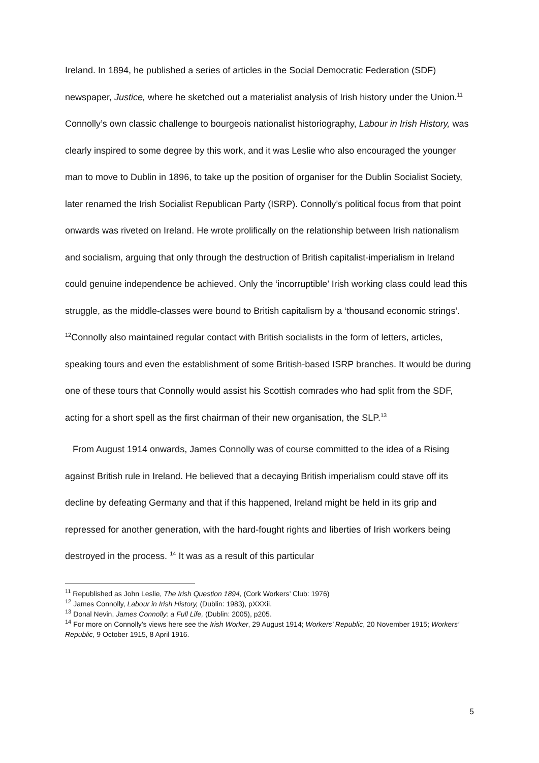Ireland. In 1894, he published a series of articles in the Social Democratic Federation (SDF) newspaper, Justice, where he sketched out a materialist analysis of Irish history under the Union.<sup>11</sup> Connolly’s own classic challenge to bourgeois nationalist historiography, Labour in Irish History, was clearly inspired to some degree by this work, and it was Leslie who also encouraged the younger man to move to Dublin in 1896, to take up the position of organiser for the Dublin Socialist Society, later renamed the Irish Socialist Republican Party (ISRP). Connolly’s political focus from that point onwards was riveted on Ireland. He wrote prolifically on the relationship between Irish nationalism and socialism, arguing that only through the destruction of British capitalist-imperialism in Ireland could genuine independence be achieved. Only the ‘incorruptible’ Irish working class could lead this struggle, as the middle-classes were bound to British capitalism by a ‘thousand economic strings’. <sup>12</sup>Connolly also maintained regular contact with British socialists in the form of letters, articles, speaking tours and even the establishment of some British-based ISRP branches. It would be during one of these tours that Connolly would assist his Scottish comrades who had split from the SDF, acting for a short spell as the first chairman of their new organisation, the SLP.<sup>13</sup>
From August 1914 onwards, James Connolly was of course committed to the idea of a Rising against British rule in Ireland. He believed that a decaying British imperialism could stave off its decline by defeating Germany and that if this happened, Ireland might be held in its grip and repressed for another generation, with the hard-fought rights and liberties of Irish workers being destroyed in the process. <sup>14</sup> It was as a result of this particular
<sup>11</sup> Republished as John Leslie, The Irish Question 1894, (Cork Workers’ Club: 1976)
<sup>12</sup> James Connolly, Labour in Irish History, (Dublin: 1983), pXXXii.
<sup>13</sup> Donal Nevin, James Connolly: a Full Life, (Dublin: 2005), p205.
<sup>14</sup> For more on Connolly’s views here see the Irish Worker, 29 August 1914; Workers’ Republic, 20 November 1915; Workers’ Republic, 9 October 1915, 8 April 1916.
5